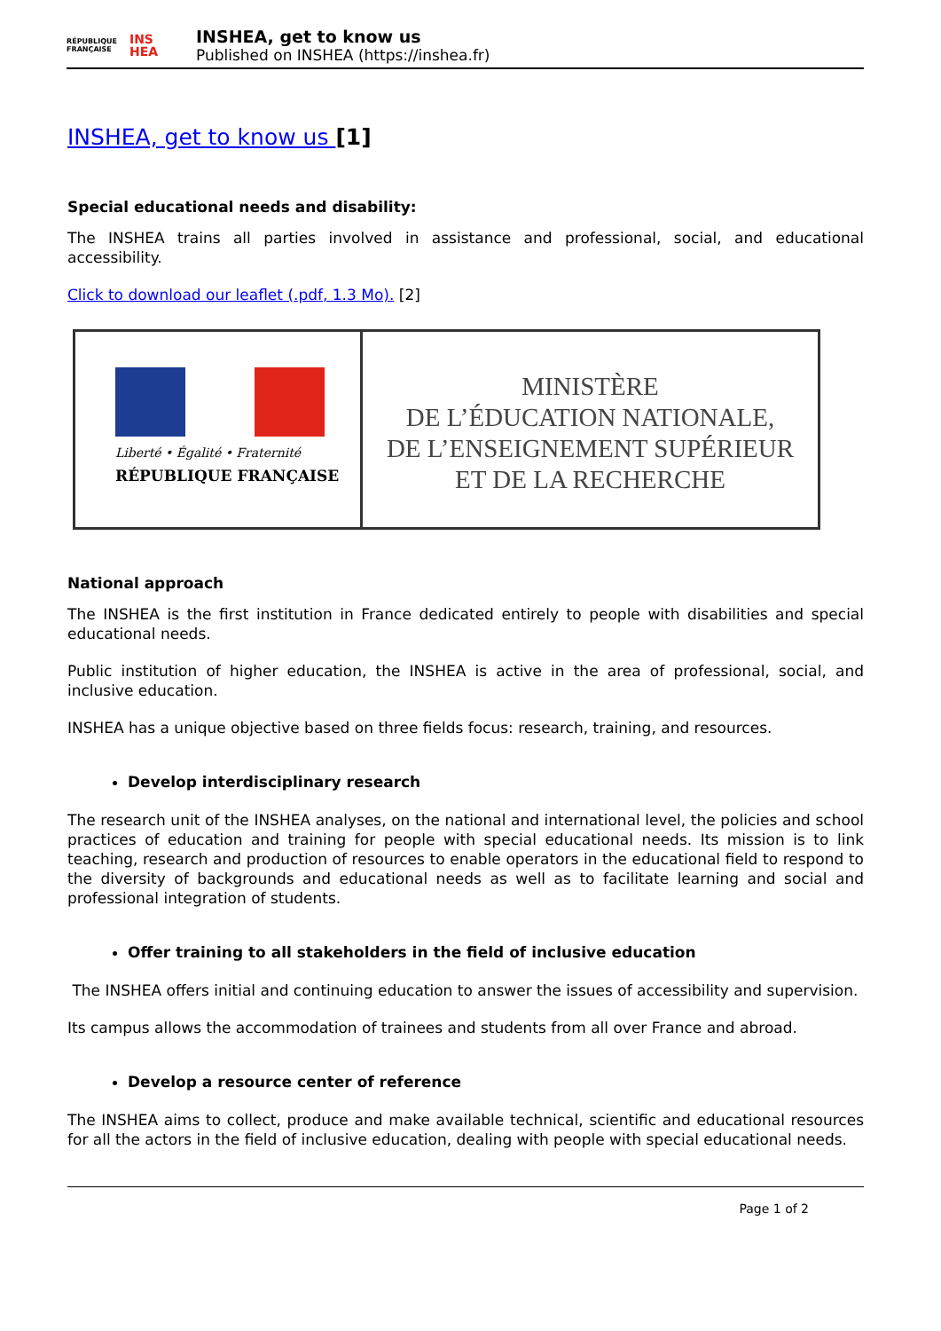RÉPUBLIQUE
FRANÇAISE INS
HEA
INSHEA, get to know us
Published on INSHEA (https://inshea.fr)
INSHEA, get to know us [1]
Special educational needs and disability:
The INSHEA trains all parties involved in assistance and professional, social, and educational accessibility.
Click to download our leaflet (.pdf, 1.3 Mo). [2]
Liberté • Égalité • Fraternité
RÉPUBLIQUE FRANÇAISE
MINISTÈRE
DE L’ÉDUCATION NATIONALE,
DE L’ENSEIGNEMENT SUPÉRIEUR
ET DE LA RECHERCHE
National approach
The INSHEA is the first institution in France dedicated entirely to people with disabilities and special educational needs.
Public institution of higher education, the INSHEA is active in the area of professional, social, and inclusive education.
INSHEA has a unique objective based on three fields focus: research, training, and resources.
Develop interdisciplinary research
The research unit of the INSHEA analyses, on the national and international level, the policies and school practices of education and training for people with special educational needs. Its mission is to link teaching, research and production of resources to enable operators in the educational field to respond to the diversity of backgrounds and educational needs as well as to facilitate learning and social and professional integration of students.
Offer training to all stakeholders in the field of inclusive education
The INSHEA offers initial and continuing education to answer the issues of accessibility and supervision.
Its campus allows the accommodation of trainees and students from all over France and abroad.
Develop a resource center of reference
The INSHEA aims to collect, produce and make available technical, scientific and educational resources for all the actors in the field of inclusive education, dealing with people with special educational needs.
Page 1 of 2